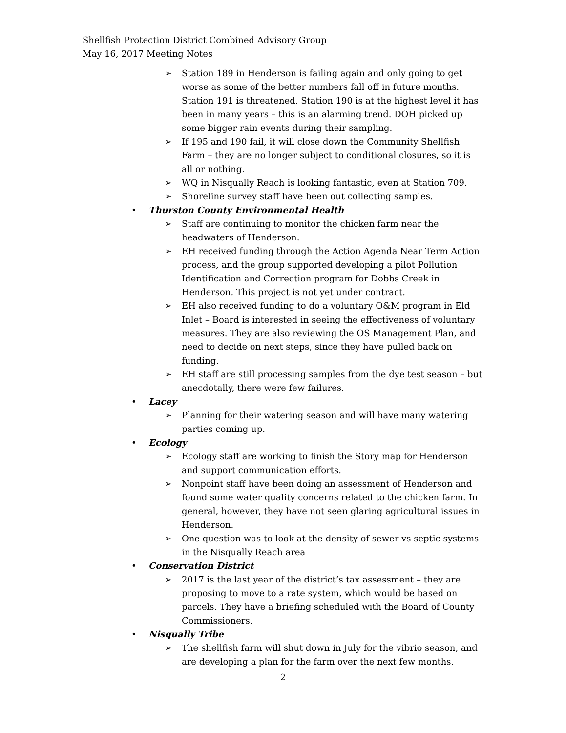Shellfish Protection District Combined Advisory Group
May 16, 2017 Meeting Notes
➢ Station 189 in Henderson is failing again and only going to get worse as some of the better numbers fall off in future months. Station 191 is threatened. Station 190 is at the highest level it has been in many years – this is an alarming trend. DOH picked up some bigger rain events during their sampling.
➢ If 195 and 190 fail, it will close down the Community Shellfish Farm – they are no longer subject to conditional closures, so it is all or nothing.
➢ WQ in Nisqually Reach is looking fantastic, even at Station 709.
➢ Shoreline survey staff have been out collecting samples.
• Thurston County Environmental Health
➢ Staff are continuing to monitor the chicken farm near the headwaters of Henderson.
➢ EH received funding through the Action Agenda Near Term Action process, and the group supported developing a pilot Pollution Identification and Correction program for Dobbs Creek in Henderson. This project is not yet under contract.
➢ EH also received funding to do a voluntary O&M program in Eld Inlet – Board is interested in seeing the effectiveness of voluntary measures. They are also reviewing the OS Management Plan, and need to decide on next steps, since they have pulled back on funding.
➢ EH staff are still processing samples from the dye test season – but anecdotally, there were few failures.
• Lacey
➢ Planning for their watering season and will have many watering parties coming up.
• Ecology
➢ Ecology staff are working to finish the Story map for Henderson and support communication efforts.
➢ Nonpoint staff have been doing an assessment of Henderson and found some water quality concerns related to the chicken farm. In general, however, they have not seen glaring agricultural issues in Henderson.
➢ One question was to look at the density of sewer vs septic systems in the Nisqually Reach area
• Conservation District
➢ 2017 is the last year of the district’s tax assessment – they are proposing to move to a rate system, which would be based on parcels. They have a briefing scheduled with the Board of County Commissioners.
• Nisqually Tribe
➢ The shellfish farm will shut down in July for the vibrio season, and are developing a plan for the farm over the next few months.
2